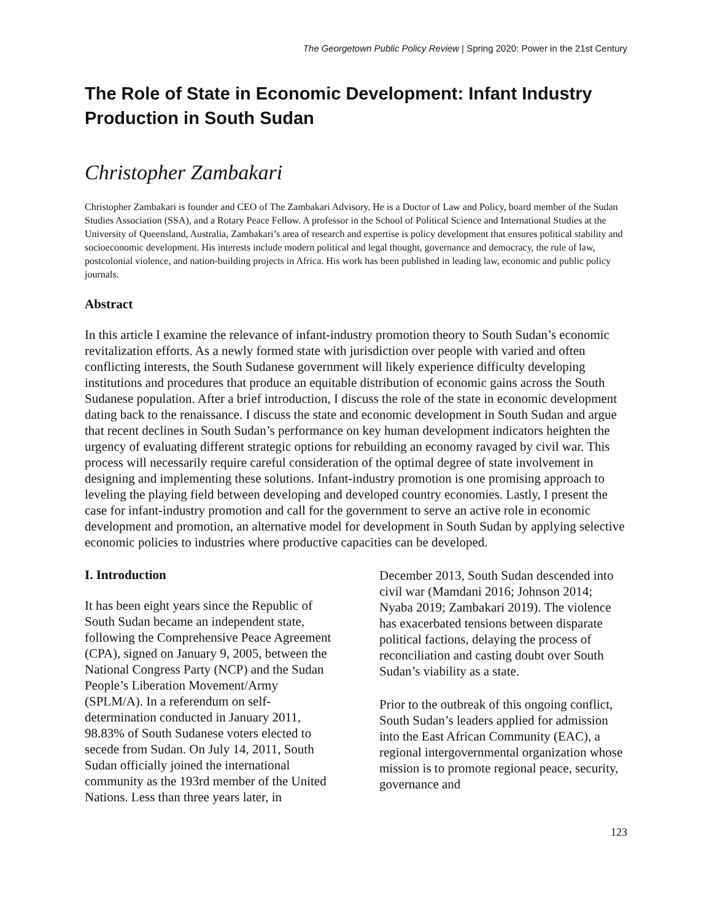The Georgetown Public Policy Review | Spring 2020: Power in the 21st Century
The Role of State in Economic Development: Infant Industry Production in South Sudan
Christopher Zambakari
Christopher Zambakari is founder and CEO of The Zambakari Advisory. He is a Doctor of Law and Policy, board member of the Sudan Studies Association (SSA), and a Rotary Peace Fellow. A professor in the School of Political Science and International Studies at the University of Queensland, Australia, Zambakari’s area of research and expertise is policy development that ensures political stability and socioeconomic development. His interests include modern political and legal thought, governance and democracy, the rule of law, postcolonial violence, and nation-building projects in Africa. His work has been published in leading law, economic and public policy journals.
Abstract
In this article I examine the relevance of infant-industry promotion theory to South Sudan’s economic revitalization efforts. As a newly formed state with jurisdiction over people with varied and often conflicting interests, the South Sudanese government will likely experience difficulty developing institutions and procedures that produce an equitable distribution of economic gains across the South Sudanese population. After a brief introduction, I discuss the role of the state in economic development dating back to the renaissance. I discuss the state and economic development in South Sudan and argue that recent declines in South Sudan’s performance on key human development indicators heighten the urgency of evaluating different strategic options for rebuilding an economy ravaged by civil war. This process will necessarily require careful consideration of the optimal degree of state involvement in designing and implementing these solutions. Infant-industry promotion is one promising approach to leveling the playing field between developing and developed country economies. Lastly, I present the case for infant-industry promotion and call for the government to serve an active role in economic development and promotion, an alternative model for development in South Sudan by applying selective economic policies to industries where productive capacities can be developed.
I. Introduction
It has been eight years since the Republic of South Sudan became an independent state, following the Comprehensive Peace Agreement (CPA), signed on January 9, 2005, between the National Congress Party (NCP) and the Sudan People’s Liberation Movement/Army (SPLM/A). In a referendum on self-determination conducted in January 2011, 98.83% of South Sudanese voters elected to secede from Sudan. On July 14, 2011, South Sudan officially joined the international community as the 193rd member of the United Nations. Less than three years later, in December 2013, South Sudan descended into civil war (Mamdani 2016; Johnson 2014; Nyaba 2019; Zambakari 2019). The violence has exacerbated tensions between disparate political factions, delaying the process of reconciliation and casting doubt over South Sudan’s viability as a state.
Prior to the outbreak of this ongoing conflict, South Sudan’s leaders applied for admission into the East African Community (EAC), a regional intergovernmental organization whose mission is to promote regional peace, security, governance and
123